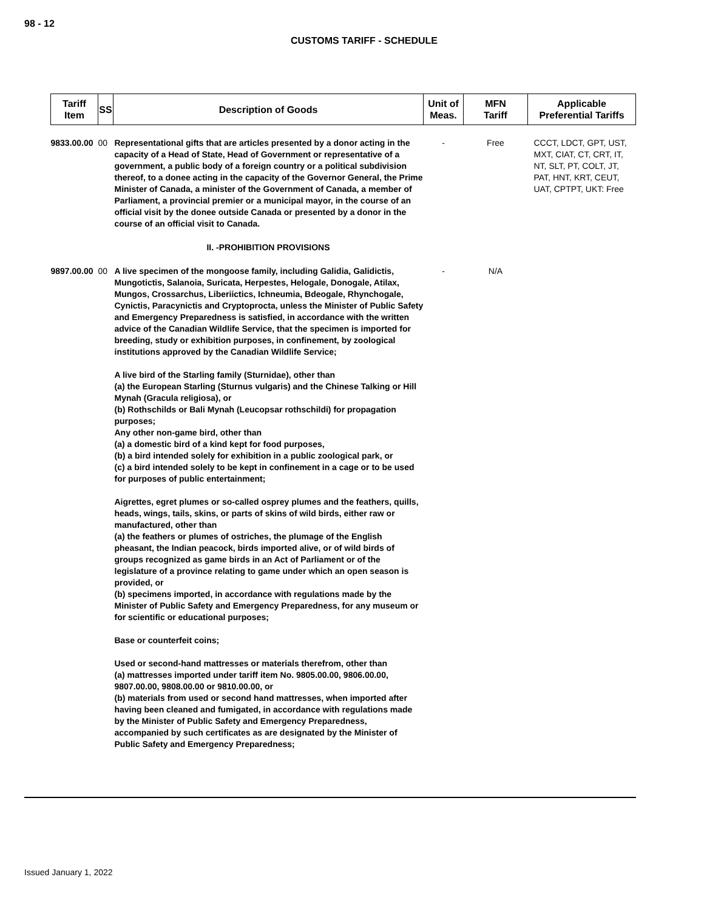98 - 12
CUSTOMS TARIFF - SCHEDULE
| Tariff Item | SS | Description of Goods | Unit of Meas. | MFN Tariff | Applicable Preferential Tariffs |
| --- | --- | --- | --- | --- | --- |
| 9833.00.00 | 00 | Representational gifts that are articles presented by a donor acting in the capacity of a Head of State, Head of Government or representative of a government, a public body of a foreign country or a political subdivision thereof, to a donee acting in the capacity of the Governor General, the Prime Minister of Canada, a minister of the Government of Canada, a member of Parliament, a provincial premier or a municipal mayor, in the course of an official visit by the donee outside Canada or presented by a donor in the course of an official visit to Canada. | - | Free | CCCT, LDCT, GPT, UST, MXT, CIAT, CT, CRT, IT, NT, SLT, PT, COLT, JT, PAT, HNT, KRT, CEUT, UAT, CPTPT, UKT: Free |
| | | II. -PROHIBITION PROVISIONS | | | |
| 9897.00.00 | 00 | A live specimen of the mongoose family, including Galidia, Galidictis, Mungotictis, Salanoia, Suricata, Herpestes, Helogale, Donogale, Atilax, Mungos, Crossarchus, Liberiictics, Ichneumia, Bdeogale, Rhynchogale, Cynictis, Paracynictis and Cryptoprocta, unless the Minister of Public Safety and Emergency Preparedness is satisfied, in accordance with the written advice of the Canadian Wildlife Service, that the specimen is imported for breeding, study or exhibition purposes, in confinement, by zoological institutions approved by the Canadian Wildlife Service; A live bird of the Starling family (Sturnidae), other than (a) the European Starling (Sturnus vulgaris) and the Chinese Talking or Hill Mynah (Gracula religiosa), or (b) Rothschilds or Bali Mynah (Leucopsar rothschildi) for propagation purposes; Any other non-game bird, other than (a) a domestic bird of a kind kept for food purposes, (b) a bird intended solely for exhibition in a public zoological park, or (c) a bird intended solely to be kept in confinement in a cage or to be used for purposes of public entertainment; Aigrettes, egret plumes or so-called osprey plumes and the feathers, quills, heads, wings, tails, skins, or parts of skins of wild birds, either raw or manufactured, other than (a) the feathers or plumes of ostriches, the plumage of the English pheasant, the Indian peacock, birds imported alive, or of wild birds of groups recognized as game birds in an Act of Parliament or of the legislature of a province relating to game under which an open season is provided, or (b) specimens imported, in accordance with regulations made by the Minister of Public Safety and Emergency Preparedness, for any museum or for scientific or educational purposes; Base or counterfeit coins; Used or second-hand mattresses or materials therefrom, other than (a) mattresses imported under tariff item No. 9805.00.00, 9806.00.00, 9807.00.00, 9808.00.00 or 9810.00.00, or (b) materials from used or second hand mattresses, when imported after having been cleaned and fumigated, in accordance with regulations made by the Minister of Public Safety and Emergency Preparedness, accompanied by such certificates as are designated by the Minister of Public Safety and Emergency Preparedness; | - | N/A | |
Issued January 1, 2022